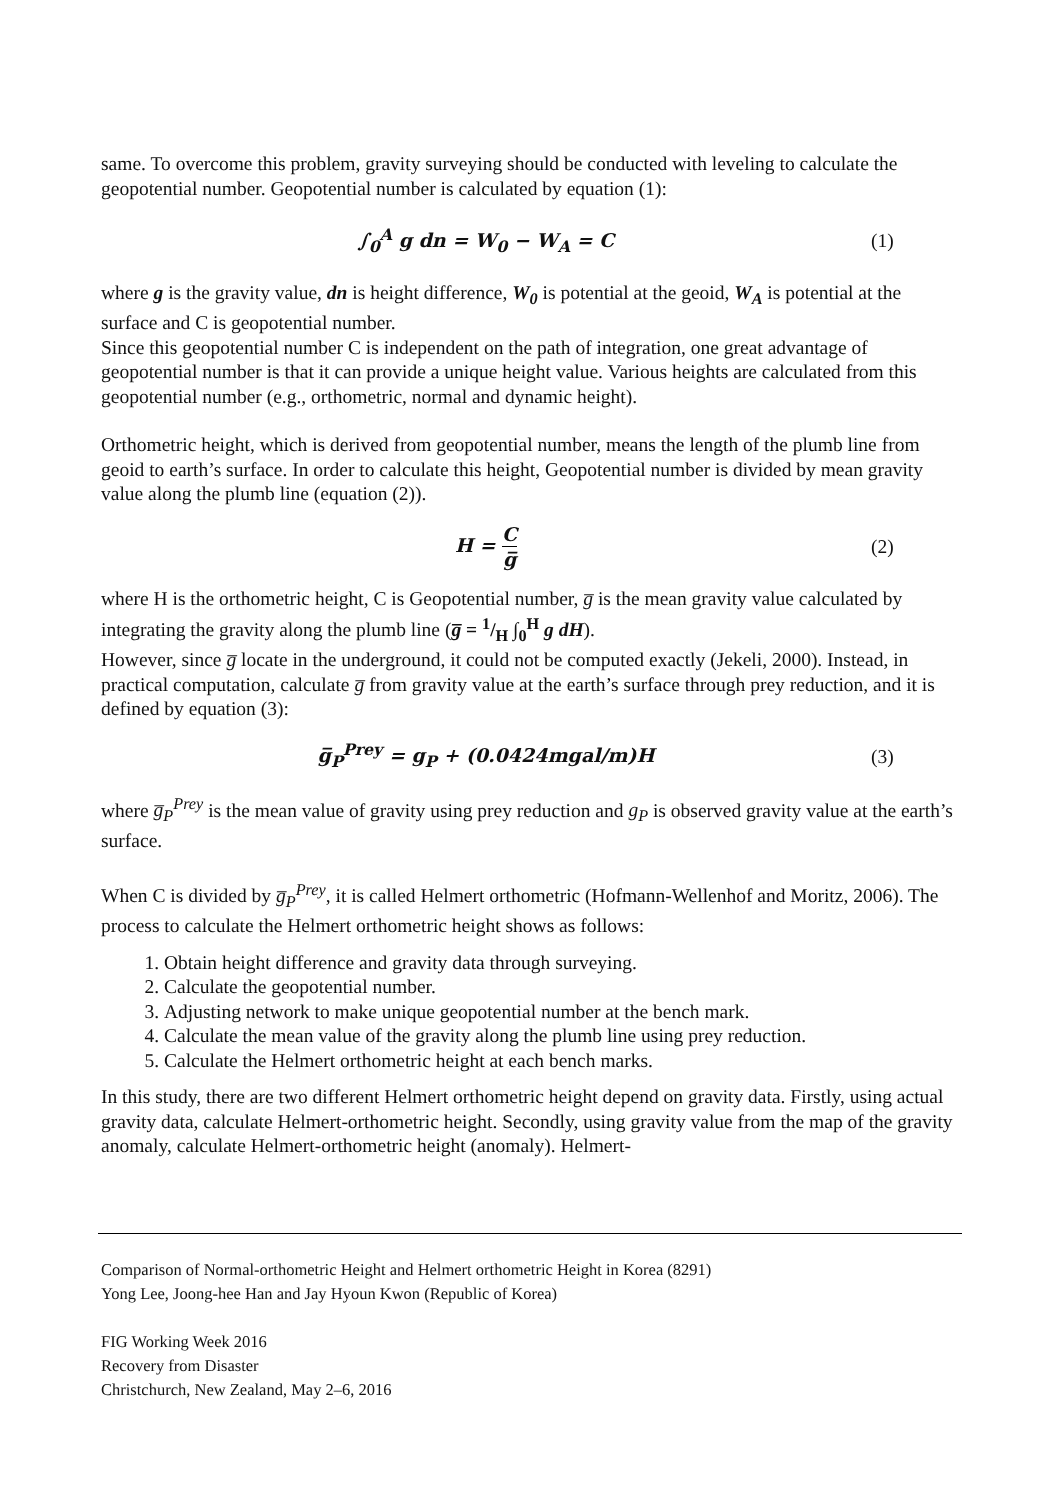same. To overcome this problem, gravity surveying should be conducted with leveling to calculate the geopotential number. Geopotential number is calculated by equation (1):
∫<sub>0</sub><sup>A</sup> g dn = W<sub>0</sub> − W<sub>A</sub> = C (1)
where g is the gravity value, dn is height difference, W<sub>0</sub> is potential at the geoid, W<sub>A</sub> is potential at the surface and C is geopotential number.
Since this geopotential number C is independent on the path of integration, one great advantage of geopotential number is that it can provide a unique height value. Various heights are calculated from this geopotential number (e.g., orthometric, normal and dynamic height).
Orthometric height, which is derived from geopotential number, means the length of the plumb line from geoid to earth’s surface. In order to calculate this height, Geopotential number is divided by mean gravity value along the plumb line (equation (2)).
H = C g̅ (2)
where H is the orthometric height, C is Geopotential number, g̅ is the mean gravity value calculated by integrating the gravity along the plumb line (g̅ = 1/H ∫<sub>0</sub><sup>H</sup> g dH).
However, since g̅ locate in the underground, it could not be computed exactly (Jekeli, 2000). Instead, in practical computation, calculate g̅ from gravity value at the earth’s surface through prey reduction, and it is defined by equation (3):
g̅<sub>P</sub><sup>Prey</sup> = g<sub>P</sub> + (0.0424mgal/m)H (3)
where g̅<sub>P</sub><sup>Prey</sup> is the mean value of gravity using prey reduction and g<sub>P</sub> is observed gravity value at the earth’s surface.
When C is divided by g̅<sub>P</sub><sup>Prey</sup>, it is called Helmert orthometric (Hofmann-Wellenhof and Moritz, 2006). The process to calculate the Helmert orthometric height shows as follows:
1. Obtain height difference and gravity data through surveying.
2. Calculate the geopotential number.
3. Adjusting network to make unique geopotential number at the bench mark.
4. Calculate the mean value of the gravity along the plumb line using prey reduction.
5. Calculate the Helmert orthometric height at each bench marks.
In this study, there are two different Helmert orthometric height depend on gravity data. Firstly, using actual gravity data, calculate Helmert-orthometric height. Secondly, using gravity value from the map of the gravity anomaly, calculate Helmert-orthometric height (anomaly). Helmert-
Comparison of Normal-orthometric Height and Helmert orthometric Height in Korea (8291)
Yong Lee, Joong-hee Han and Jay Hyoun Kwon (Republic of Korea)
FIG Working Week 2016
Recovery from Disaster
Christchurch, New Zealand, May 2–6, 2016